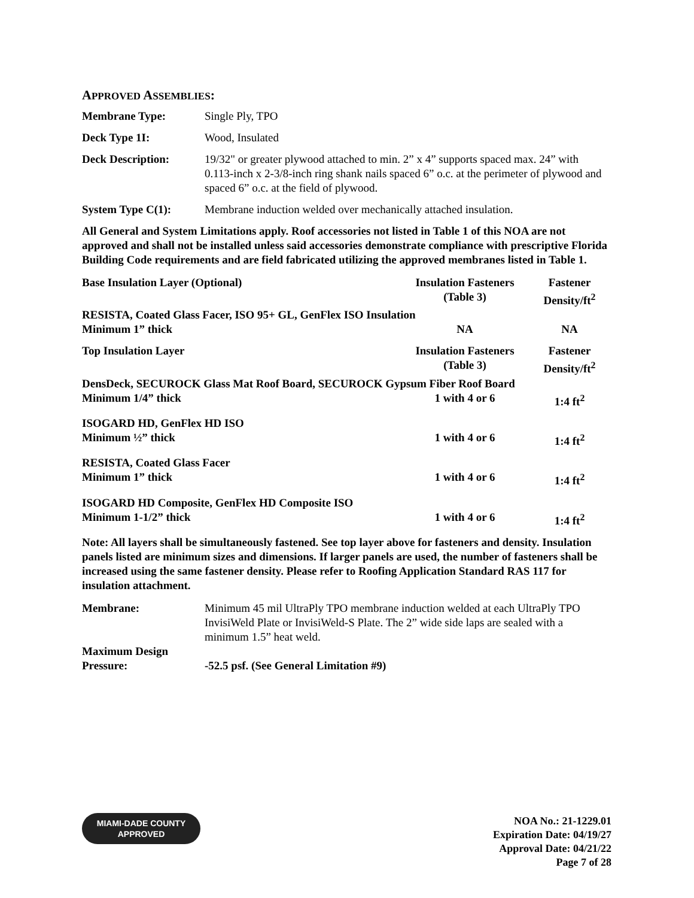APPROVED ASSEMBLIES:
| Membrane Type: | Single Ply, TPO |
| Deck Type 1I: | Wood, Insulated |
| Deck Description: | 19/32" or greater plywood attached to min. 2” x 4” supports spaced max. 24” with 0.113-inch x 2-3/8-inch ring shank nails spaced 6” o.c. at the perimeter of plywood and spaced 6” o.c. at the field of plywood. |
| System Type C(1): | Membrane induction welded over mechanically attached insulation. |
All General and System Limitations apply. Roof accessories not listed in Table 1 of this NOA are not approved and shall not be installed unless said accessories demonstrate compliance with prescriptive Florida Building Code requirements and are field fabricated utilizing the approved membranes listed in Table 1.
| Base Insulation Layer (Optional) | Insulation Fasteners (Table 3) | Fastener Density/ft<sup>2</sup> |
| RESISTA, Coated Glass Facer, ISO 95+ GL, GenFlex ISO Insulation | | |
| Minimum 1” thick | NA | NA |
| Top Insulation Layer | Insulation Fasteners (Table 3) | Fastener Density/ft<sup>2</sup> |
| DensDeck, SECUROCK Glass Mat Roof Board, SECUROCK Gypsum Fiber Roof Board | | |
| Minimum 1/4” thick | 1 with 4 or 6 | 1:4 ft<sup>2</sup> |
| ISOGARD HD, GenFlex HD ISO | | |
| Minimum ½” thick | 1 with 4 or 6 | 1:4 ft<sup>2</sup> |
| RESISTA, Coated Glass Facer | | |
| Minimum 1” thick | 1 with 4 or 6 | 1:4 ft<sup>2</sup> |
| ISOGARD HD Composite, GenFlex HD Composite ISO | | |
| Minimum 1-1/2” thick | 1 with 4 or 6 | 1:4 ft<sup>2</sup> |
Note: All layers shall be simultaneously fastened. See top layer above for fasteners and density. Insulation panels listed are minimum sizes and dimensions. If larger panels are used, the number of fasteners shall be increased using the same fastener density. Please refer to Roofing Application Standard RAS 117 for insulation attachment.
| Membrane: | Minimum 45 mil UltraPly TPO membrane induction welded at each UltraPly TPO InvisiWeld Plate or InvisiWeld-S Plate. The 2” wide side laps are sealed with a minimum 1.5” heat weld. |
| Maximum Design Pressure: | -52.5 psf. (See General Limitation #9) |
MIAMI-DADE COUNTY
APPROVED
NOA No.: 21-1229.01
Expiration Date: 04/19/27
Approval Date: 04/21/22
Page 7 of 28